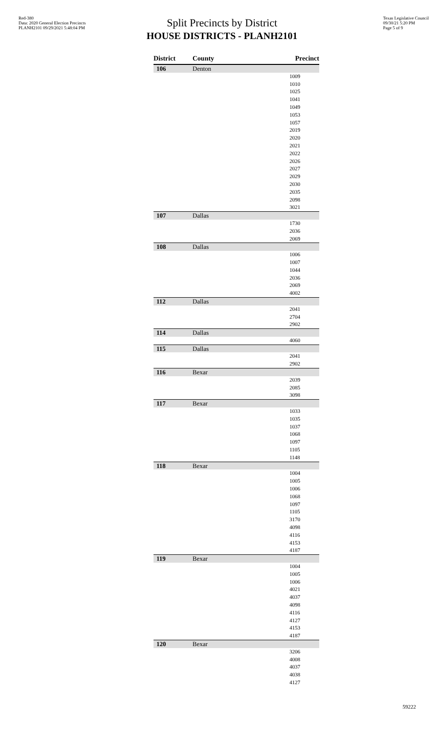Red-380
Data: 2020 General Election Precincts
PLANH2101 09/29/2021 5:48:04 PM
Texas Legislative Council
09/30/21 5:20 PM
Page 5 of 9
Split Precincts by District
HOUSE DISTRICTS - PLANH2101
| District | County | Precinct |
| --- | --- | --- |
| 106 | Denton | |
| 1009 1010 1025 1041 1049 1053 1057 2019 2020 2021 2022 2026 2027 2029 2030 2035 2098 3021 | | |
| 107 | Dallas | |
| 1730 2036 2069 | | |
| 108 | Dallas | |
| 1006 1007 1044 2036 2069 4002 | | |
| 112 | Dallas | |
| 2041 2704 2902 | | |
| 114 | Dallas | |
| 4060 | | |
| 115 | Dallas | |
| 2041 2902 | | |
| 116 | Bexar | |
| 2039 2085 3098 | | |
| 117 | Bexar | |
| 1033 1035 1037 1068 1097 1105 1148 | | |
| 118 | Bexar | |
| 1004 1005 1006 1068 1097 1105 3170 4098 4116 4153 4187 | | |
| 119 | Bexar | |
| 1004 1005 1006 4021 4037 4098 4116 4127 4153 4187 | | |
| 120 | Bexar | |
| 3206 4008 4037 4038 4127 | | |
59222